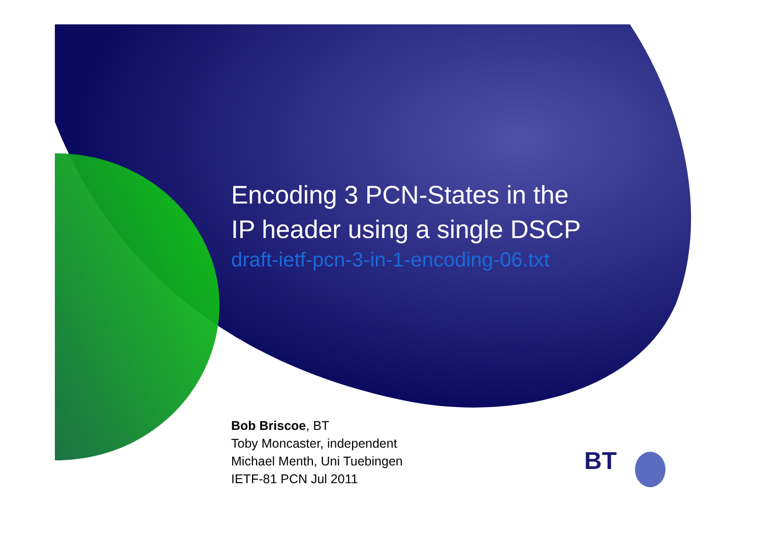Encoding 3 PCN-States in the
IP header using a single DSCP
draft-ietf-pcn-3-in-1-encoding-06.txt
Bob Briscoe, BT
Toby Moncaster, independent
Michael Menth, Uni Tuebingen
IETF-81 PCN Jul 2011
BT